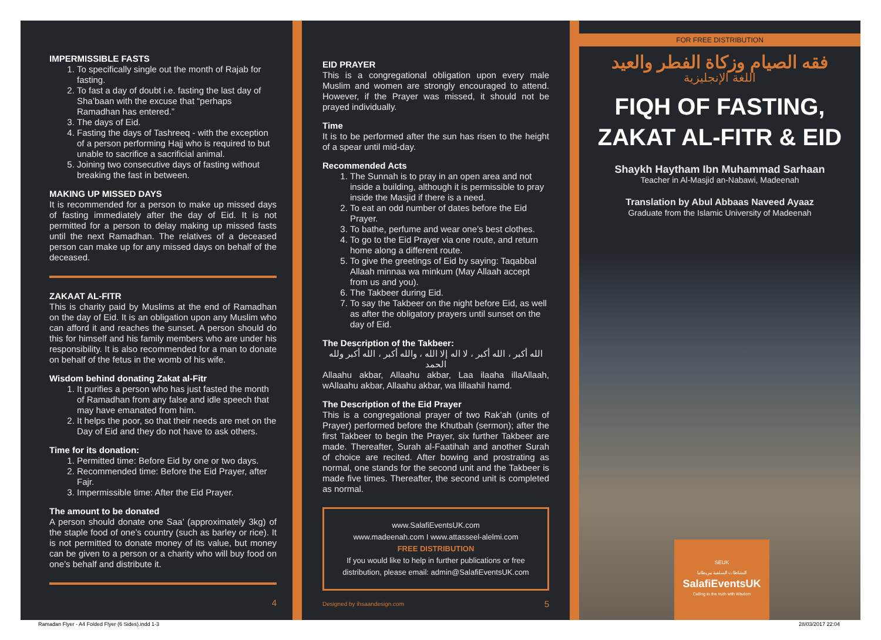IMPERMISSIBLE FASTS
1. To specifically single out the month of Rajab for fasting.
2. To fast a day of doubt i.e. fasting the last day of Sha’baan with the excuse that “perhaps Ramadhan has entered.”
3. The days of Eid.
4. Fasting the days of Tashreeq - with the exception of a person performing Hajj who is required to but unable to sacrifice a sacrificial animal.
5. Joining two consecutive days of fasting without breaking the fast in between.
MAKING UP MISSED DAYS
It is recommended for a person to make up missed days of fasting immediately after the day of Eid. It is not permitted for a person to delay making up missed fasts until the next Ramadhan. The relatives of a deceased person can make up for any missed days on behalf of the deceased.
ZAKAAT AL-FITR
This is charity paid by Muslims at the end of Ramadhan on the day of Eid. It is an obligation upon any Muslim who can afford it and reaches the sunset. A person should do this for himself and his family members who are under his responsibility. It is also recommended for a man to donate on behalf of the fetus in the womb of his wife.
Wisdom behind donating Zakat al-Fitr
1. It purifies a person who has just fasted the month of Ramadhan from any false and idle speech that may have emanated from him.
2. It helps the poor, so that their needs are met on the Day of Eid and they do not have to ask others.
Time for its donation:
1. Permitted time: Before Eid by one or two days.
2. Recommended time: Before the Eid Prayer, after Fajr.
3. Impermissible time: After the Eid Prayer.
The amount to be donated
A person should donate one Saa’ (approximately 3kg) of the staple food of one’s country (such as barley or rice). It is not permitted to donate money of its value, but money can be given to a person or a charity who will buy food on one’s behalf and distribute it.
4
EID PRAYER
This is a congregational obligation upon every male Muslim and women are strongly encouraged to attend. However, if the Prayer was missed, it should not be prayed individually.
Time
It is to be performed after the sun has risen to the height of a spear until mid-day.
Recommended Acts
1. The Sunnah is to pray in an open area and not inside a building, although it is permissible to pray inside the Masjid if there is a need.
2. To eat an odd number of dates before the Eid Prayer.
3. To bathe, perfume and wear one’s best clothes.
4. To go to the Eid Prayer via one route, and return home along a different route.
5. To give the greetings of Eid by saying: Taqabbal Allaah minnaa wa minkum (May Allaah accept from us and you).
6. The Takbeer during Eid.
7. To say the Takbeer on the night before Eid, as well as after the obligatory prayers until sunset on the day of Eid.
The Description of the Takbeer:
الله أكبر ، الله أكبر ، لا اله إلا الله ، والله أكبر ، الله أكبر ولله الحمد
Allaahu akbar, Allaahu akbar, Laa ilaaha illaAllaah, wAllaahu akbar, Allaahu akbar, wa lillaahil hamd.
The Description of the Eid Prayer
This is a congregational prayer of two Rak’ah (units of Prayer) performed before the Khutbah (sermon); after the first Takbeer to begin the Prayer, six further Takbeer are made. Thereafter, Surah al-Faatihah and another Surah of choice are recited. After bowing and prostrating as normal, one stands for the second unit and the Takbeer is made five times. Thereafter, the second unit is completed as normal.
www.SalafiEventsUK.com
www.madeenah.com I www.attasseel-alelmi.com
FREE DISTRIBUTION
If you would like to help in further publications or free distribution, please email: admin@SalafiEventsUK.com
Designed by ihsaandesign.com 5
FOR FREE DISTRIBUTION
فقه الصيام وزكاة الفطر والعيد
اللغة الإنجليزية
FIQH OF FASTING,
ZAKAT AL-FITR & EID
Shaykh Haytham Ibn Muhammad Sarhaan
Teacher in Al-Masjid an-Nabawi, Madeenah
Translation by Abul Abbaas Naveed Ayaaz
Graduate from the Islamic University of Madeenah
SEUK
النشاطات السلفية ببريطانيا
SalafiEventsUK
Calling to the truth with Wisdom
Ramadan Flyer - A4 Folded Flyer (6 Sides).indd 1-3
28/03/2017 22:04